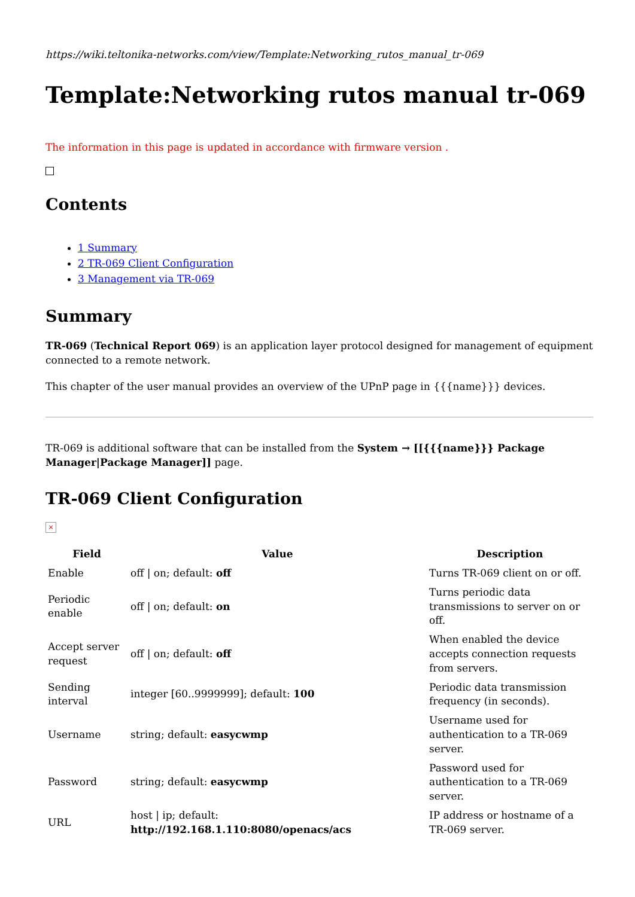https://wiki.teltonika-networks.com/view/Template:Networking_rutos_manual_tr-069
Template:Networking rutos manual tr-069
The information in this page is updated in accordance with firmware version .
Contents
1 Summary
2 TR-069 Client Configuration
3 Management via TR-069
Summary
TR-069 (Technical Report 069) is an application layer protocol designed for management of equipment connected to a remote network.
This chapter of the user manual provides an overview of the UPnP page in {{{name}}} devices.
TR-069 is additional software that can be installed from the System → [[{{{name}}} Package Manager|Package Manager]] page.
TR-069 Client Configuration
×
| Field | Value | Description |
| --- | --- | --- |
| Enable | off / on; default: off | Turns TR-069 client on or off. |
| Periodic enable | off / on; default: on | Turns periodic data transmissions to server on or off. |
| Accept server request | off / on; default: off | When enabled the device accepts connection requests from servers. |
| Sending interval | integer [60..9999999]; default: 100 | Periodic data transmission frequency (in seconds). |
| Username | string; default: easycwmp | Username used for authentication to a TR-069 server. |
| Password | string; default: easycwmp | Password used for authentication to a TR-069 server. |
| URL | host / ip; default: http://192.168.1.110:8080/openacs/acs | IP address or hostname of a TR-069 server. |